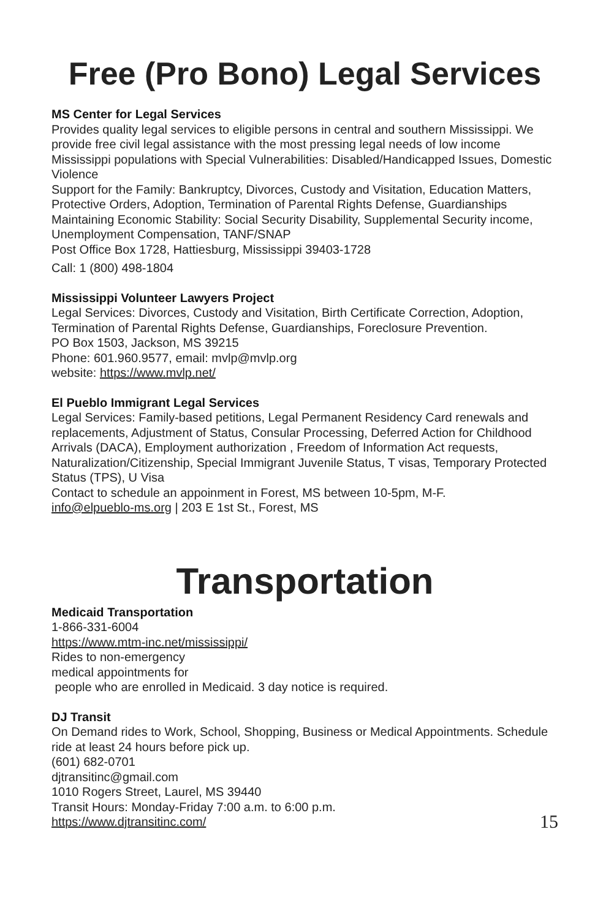Free (Pro Bono) Legal Services
MS Center for Legal Services
Provides quality legal services to eligible persons in central and southern Mississippi. We provide free civil legal assistance with the most pressing legal needs of low income Mississippi populations with Special Vulnerabilities: Disabled/Handicapped Issues, Domestic Violence
Support for the Family: Bankruptcy, Divorces, Custody and Visitation, Education Matters, Protective Orders, Adoption, Termination of Parental Rights Defense, Guardianships
Maintaining Economic Stability: Social Security Disability, Supplemental Security income, Unemployment Compensation, TANF/SNAP
Post Office Box 1728, Hattiesburg, Mississippi 39403-1728
Call: 1 (800) 498-1804
Mississippi Volunteer Lawyers Project
Legal Services: Divorces, Custody and Visitation, Birth Certificate Correction, Adoption, Termination of Parental Rights Defense, Guardianships, Foreclosure Prevention.
PO Box 1503, Jackson, MS 39215
Phone: 601.960.9577, email: mvlp@mvlp.org
website: https://www.mvlp.net/
El Pueblo Immigrant Legal Services
Legal Services: Family-based petitions, Legal Permanent Residency Card renewals and replacements, Adjustment of Status, Consular Processing, Deferred Action for Childhood Arrivals (DACA), Employment authorization , Freedom of Information Act requests, Naturalization/Citizenship, Special Immigrant Juvenile Status, T visas, Temporary Protected Status (TPS), U Visa
Contact to schedule an appoinment in Forest, MS between 10-5pm, M-F.
info@elpueblo-ms.org | 203 E 1st St., Forest, MS
Transportation
Medicaid Transportation
1-866-331-6004
https://www.mtm-inc.net/mississippi/
Rides to non-emergency
medical appointments for
people who are enrolled in Medicaid. 3 day notice is required.
DJ Transit
On Demand rides to Work, School, Shopping, Business or Medical Appointments. Schedule ride at least 24 hours before pick up.
(601) 682-0701
djtransitinc@gmail.com
1010 Rogers Street, Laurel, MS 39440
Transit Hours: Monday-Friday 7:00 a.m. to 6:00 p.m.
https://www.djtransitinc.com/
15